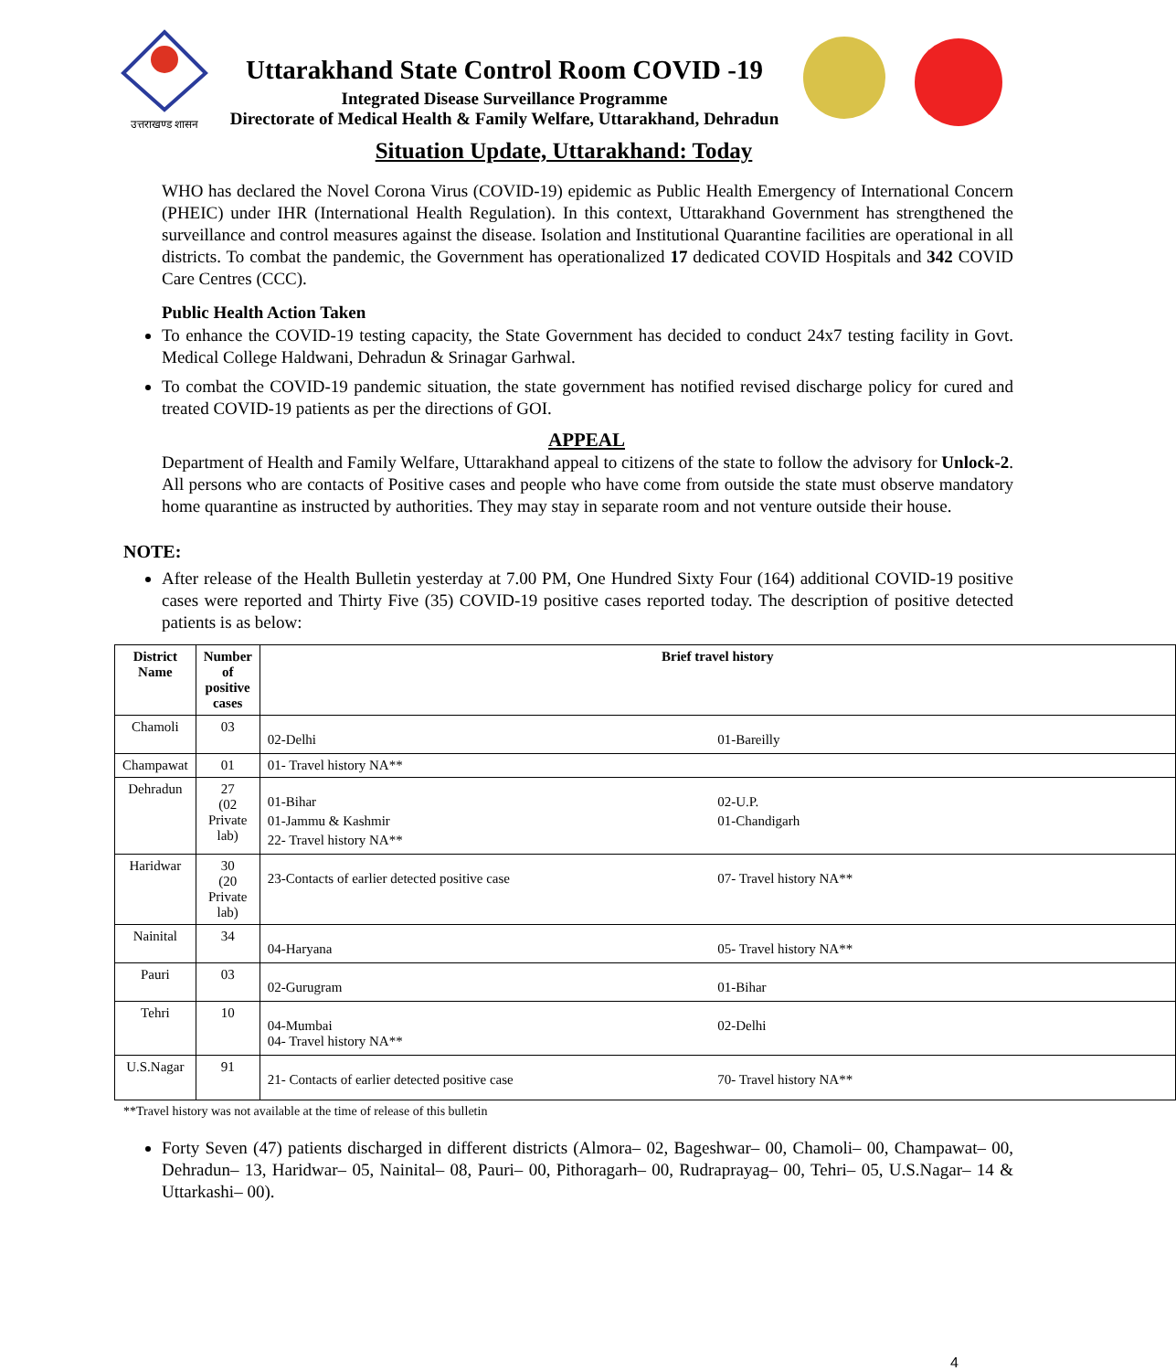उत्तराखण्ड शासन
Uttarakhand State Control Room COVID -19
Integrated Disease Surveillance Programme
Directorate of Medical Health & Family Welfare, Uttarakhand, Dehradun
Situation Update, Uttarakhand: Today
WHO has declared the Novel Corona Virus (COVID-19) epidemic as Public Health Emergency of International Concern (PHEIC) under IHR (International Health Regulation). In this context, Uttarakhand Government has strengthened the surveillance and control measures against the disease. Isolation and Institutional Quarantine facilities are operational in all districts. To combat the pandemic, the Government has operationalized 17 dedicated COVID Hospitals and 342 COVID Care Centres (CCC).
Public Health Action Taken
To enhance the COVID-19 testing capacity, the State Government has decided to conduct 24x7 testing facility in Govt. Medical College Haldwani, Dehradun & Srinagar Garhwal.
To combat the COVID-19 pandemic situation, the state government has notified revised discharge policy for cured and treated COVID-19 patients as per the directions of GOI.
APPEAL
Department of Health and Family Welfare, Uttarakhand appeal to citizens of the state to follow the advisory for Unlock-2. All persons who are contacts of Positive cases and people who have come from outside the state must observe mandatory home quarantine as instructed by authorities. They may stay in separate room and not venture outside their house.
NOTE:
After release of the Health Bulletin yesterday at 7.00 PM, One Hundred Sixty Four (164) additional COVID-19 positive cases were reported and Thirty Five (35) COVID-19 positive cases reported today. The description of positive detected patients is as below:
| District Name | Number of positive cases | Brief travel history |
| --- | --- | --- |
| Chamoli | 03 | / 02-Delhi / 01-Bareilly / |
| Champawat | 01 | 01- Travel history NA** |
| Dehradun | 27 (02 Private lab) | / 01-Bihar / 02-U.P. / / 01-Jammu & Kashmir / 01-Chandigarh / / 22- Travel history NA** / / |
| Haridwar | 30 (20 Private lab) | / 23-Contacts of earlier detected positive case / 07- Travel history NA** / |
| Nainital | 34 | / 04-Haryana / 05- Travel history NA** / |
| Pauri | 03 | / 02-Gurugram / 01-Bihar / |
| Tehri | 10 | / 04-Mumbai 04- Travel history NA** / 02-Delhi / |
| U.S.Nagar | 91 | / 21- Contacts of earlier detected positive case / 70- Travel history NA** / |
**Travel history was not available at the time of release of this bulletin
Forty Seven (47) patients discharged in different districts (Almora– 02, Bageshwar– 00, Chamoli– 00, Champawat– 00, Dehradun– 13, Haridwar– 05, Nainital– 08, Pauri– 00, Pithoragarh– 00, Rudraprayag– 00, Tehri– 05, U.S.Nagar– 14 & Uttarkashi– 00).
4